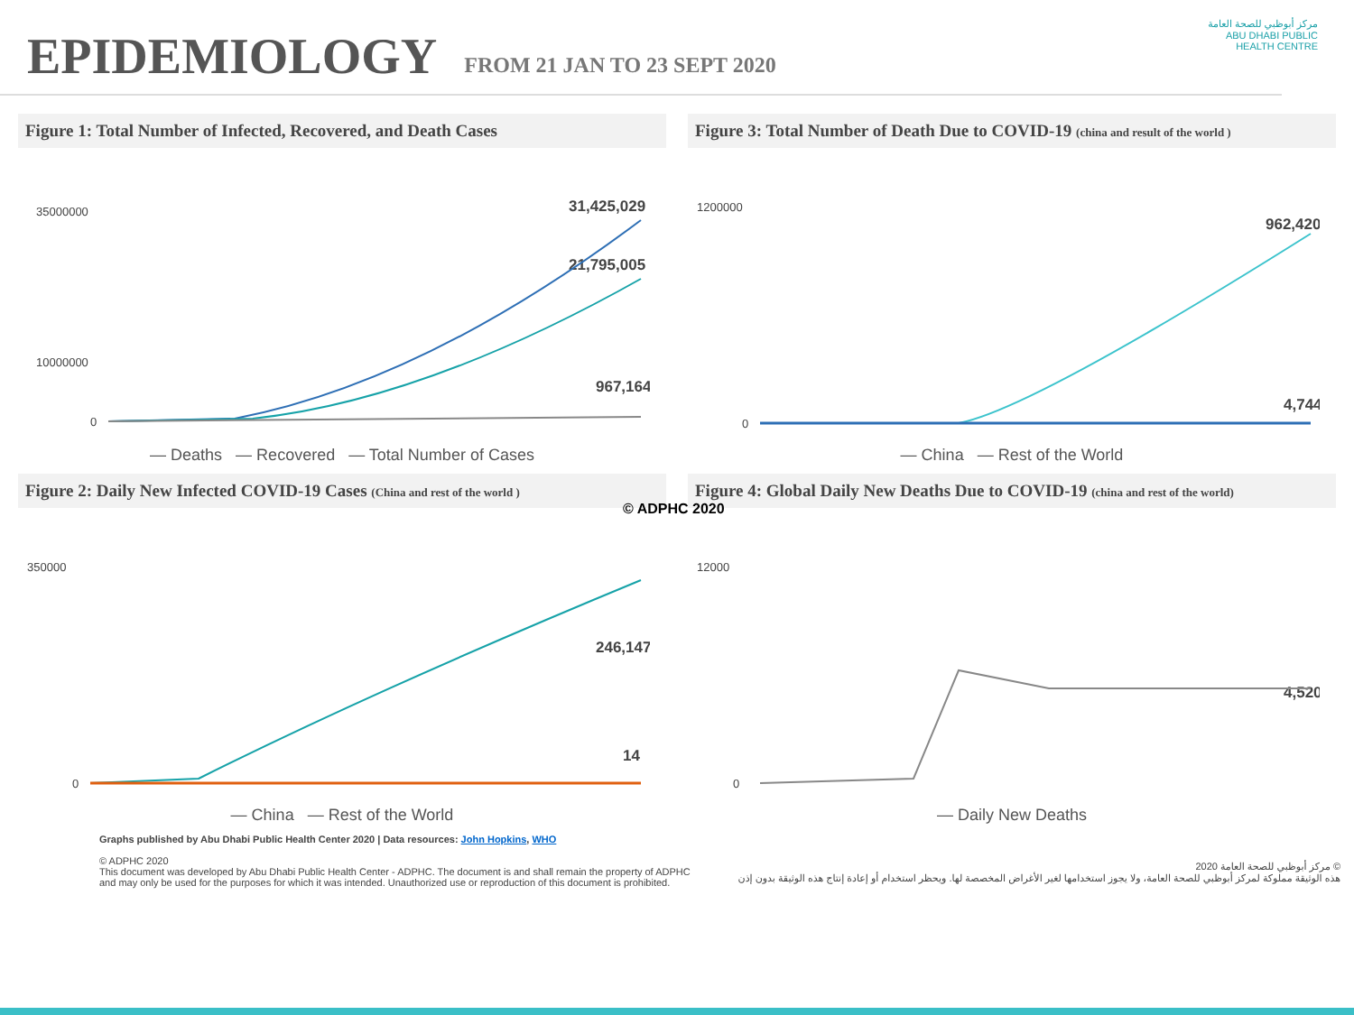EPIDEMIOLOGY
FROM 21 JAN TO 23 SEPT 2020
مركز أبوظبي للصحة العامة
ABU DHABI PUBLIC
HEALTH CENTRE
Figure 1: Total Number of Infected, Recovered, and Death Cases
35000000
10000000
0
31,425,029
21,795,005
967,164
— Deaths — Recovered — Total Number of Cases
Figure 3: Total Number of Death Due to COVID-19 (china and result of the world )
1200000
0
962,420
4,744
— China — Rest of the World
Figure 2: Daily New Infected COVID-19 Cases (China and rest of the world )
350000
0
246,147
14
— China — Rest of the World
Figure 4: Global Daily New Deaths Due to COVID-19 (china and rest of the world)
12000
0
4,520
— Daily New Deaths
© ADPHC 2020
Graphs published by Abu Dhabi Public Health Center 2020 | Data resources: John Hopkins, WHO
© ADPHC 2020
This document was developed by Abu Dhabi Public Health Center - ADPHC. The document is and shall remain the property of ADPHC
and may only be used for the purposes for which it was intended. Unauthorized use or reproduction of this document is prohibited.
مركز أبوظبي للصحة العامة 2020 ©
هذه الوثيقة مملوكة لمركز أبوظبي للصحة العامة، ولا يجوز استخدامها لغير الأغراض المخصصة لها. ويحظر استخدام أو إعادة إنتاج هذه الوثيقة بدون إذن